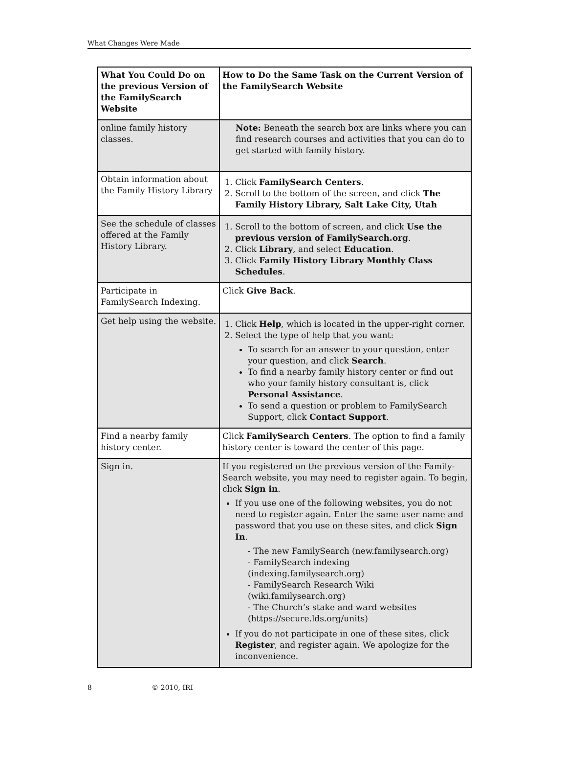What Changes Were Made
| What You Could Do on the previous Version of the FamilySearch Website | How to Do the Same Task on the Current Version of the FamilySearch Website |
| --- | --- |
| online family history classes. | Note: Beneath the search box are links where you can find research courses and activities that you can do to get started with family history. |
| Obtain information about the Family History Library | 1. Click FamilySearch Centers . 2. Scroll to the bottom of the screen, and click The Family History Library, Salt Lake City, Utah |
| See the schedule of classes offered at the Family History Library. | 1. Scroll to the bottom of screen, and click Use the previous version of FamilySearch.org . 2. Click Library , and select Education . 3. Click Family History Library Monthly Class Schedules . |
| Participate in FamilySearch Indexing. | Click Give Back . |
| Get help using the website. | 1. Click Help , which is located in the upper-right corner. 2. Select the type of help that you want: To search for an answer to your question, enter your question, and click Search . To find a nearby family history center or find out who your family history consultant is, click Personal Assistance . To send a question or problem to FamilySearch Support, click Contact Support . |
| Find a nearby family history center. | Click FamilySearch Centers . The option to find a family history center is toward the center of this page. |
| Sign in. | If you registered on the previous version of the Family-Search website, you may need to register again. To begin, click Sign in . If you use one of the following websites, you do not need to register again. Enter the same user name and password that you use on these sites, and click Sign In . - The new FamilySearch (new.familysearch.org) - FamilySearch indexing (indexing.familysearch.org) - FamilySearch Research Wiki (wiki.familysearch.org) - The Church’s stake and ward websites (https://secure.lds.org/units) If you do not participate in one of these sites, click Register , and register again. We apologize for the inconvenience. |
8 © 2010, IRI